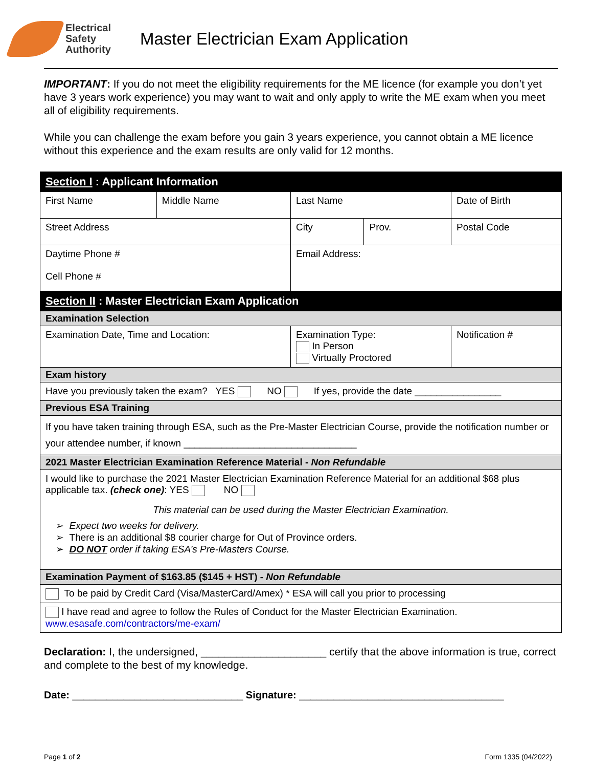Electrical
Safety
Authority
Master Electrician Exam Application
IMPORTANT: If you do not meet the eligibility requirements for the ME licence (for example you don’t yet have 3 years work experience) you may want to wait and only apply to write the ME exam when you meet all of eligibility requirements.
While you can challenge the exam before you gain 3 years experience, you cannot obtain a ME licence without this experience and the exam results are only valid for 12 months.
| Section I : Applicant Information | | | | | |
| First Name | Middle Name | Last Name | | Date of Birth | |
| Street Address | | City | Prov. | Postal Code | |
| Daytime Phone # Cell Phone # | | Email Address: | | | |
| Section II : Master Electrician Exam Application | | | | | |
| Examination Selection | | | | | |
| Examination Date, Time and Location: | | Examination Type: In Person Virtually Proctored | | | Notification # |
| Exam history | | | | | |
| Have you previously taken the exam? YES NO If yes, provide the date ________________ | | | | | |
| Previous ESA Training | | | | | |
| If you have taken training through ESA, such as the Pre-Master Electrician Course, provide the notification number or your attendee number, if known ________________________________ | | | | | |
| 2021 Master Electrician Examination Reference Material - Non Refundable | | | | | |
| I would like to purchase the 2021 Master Electrician Examination Reference Material for an additional $68 plus applicable tax. (check one) : YES NO This material can be used during the Master Electrician Examination. ➢ Expect two weeks for delivery. ➢ There is an additional $8 courier charge for Out of Province orders. ➢ DO NOT order if taking ESA’s Pre-Masters Course. | | | | | |
| Examination Payment of $163.85 ($145 + HST) - Non Refundable | | | | | |
| To be paid by Credit Card (Visa/MasterCard/Amex) * ESA will call you prior to processing | | | | | |
| I have read and agree to follow the Rules of Conduct for the Master Electrician Examination. www.esasafe.com/contractors/me-exam/ | | | | | |
Declaration: I, the undersigned, _____________________ certify that the above information is true, correct and complete to the best of my knowledge.
Date: ______________________________ Signature: ____________________________________
Page 1 of 2 Form 1335 (04/2022)